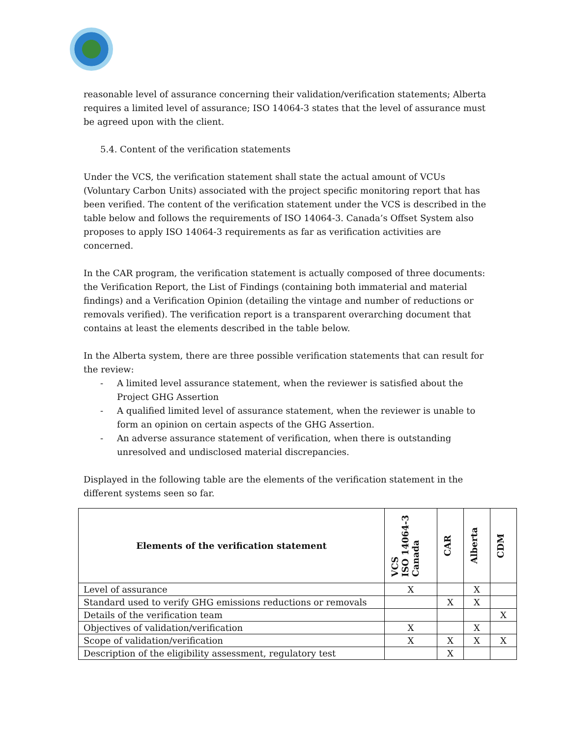reasonable level of assurance concerning their validation/verification statements; Alberta requires a limited level of assurance; ISO 14064-3 states that the level of assurance must be agreed upon with the client.
5.4. Content of the verification statements
Under the VCS, the verification statement shall state the actual amount of VCUs (Voluntary Carbon Units) associated with the project specific monitoring report that has been verified. The content of the verification statement under the VCS is described in the table below and follows the requirements of ISO 14064-3. Canada’s Offset System also proposes to apply ISO 14064-3 requirements as far as verification activities are concerned.
In the CAR program, the verification statement is actually composed of three documents: the Verification Report, the List of Findings (containing both immaterial and material findings) and a Verification Opinion (detailing the vintage and number of reductions or removals verified). The verification report is a transparent overarching document that contains at least the elements described in the table below.
In the Alberta system, there are three possible verification statements that can result for the review:
- A limited level assurance statement, when the reviewer is satisfied about the Project GHG Assertion
- A qualified limited level of assurance statement, when the reviewer is unable to form an opinion on certain aspects of the GHG Assertion.
- An adverse assurance statement of verification, when there is outstanding unresolved and undisclosed material discrepancies.
Displayed in the following table are the elements of the verification statement in the different systems seen so far.
| Elements of the verification statement | VCS ISO 14064-3 Canada | CAR | Alberta | CDM |
| --- | --- | --- | --- | --- |
| Level of assurance | X | | X | |
| Standard used to verify GHG emissions reductions or removals | | X | X | |
| Details of the verification team | | | | X |
| Objectives of validation/verification | X | | X | |
| Scope of validation/verification | X | X | X | X |
| Description of the eligibility assessment, regulatory test | | X | | |